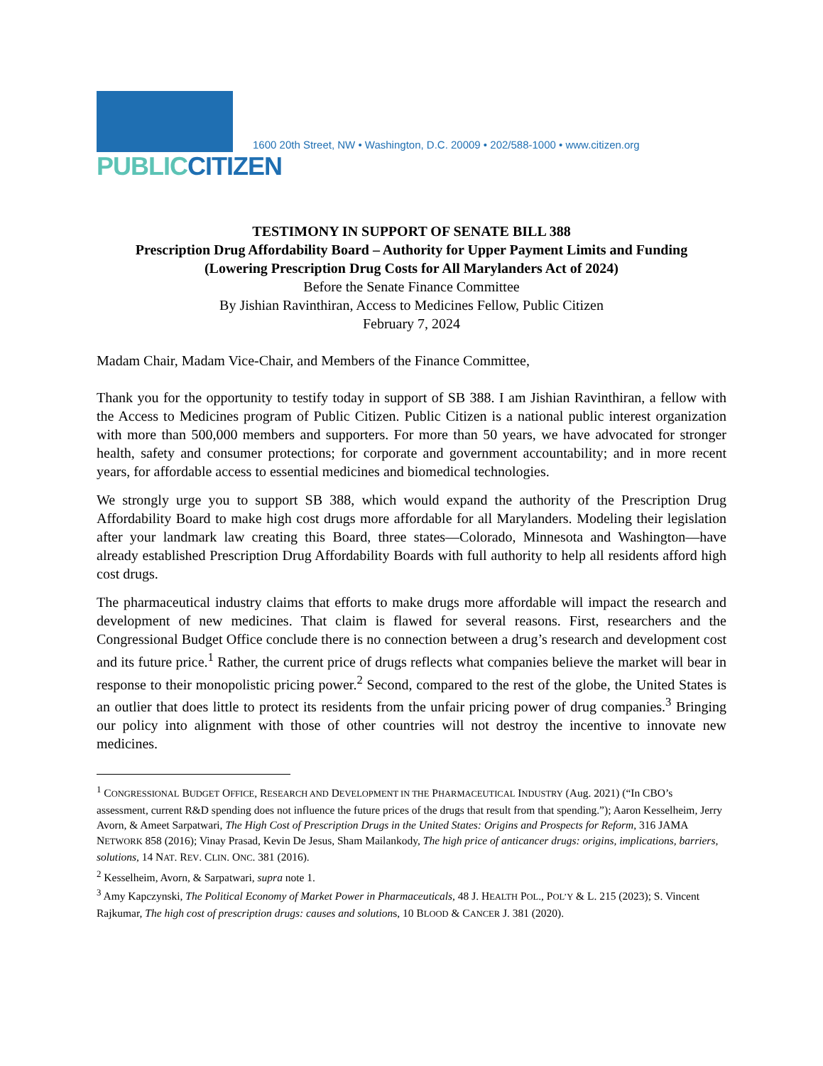PUBLIC CITIZEN
1600 20th Street, NW • Washington, D.C. 20009 • 202/588-1000 • www.citizen.org
TESTIMONY IN SUPPORT OF SENATE BILL 388
Prescription Drug Affordability Board – Authority for Upper Payment Limits and Funding
(Lowering Prescription Drug Costs for All Marylanders Act of 2024)
Before the Senate Finance Committee
By Jishian Ravinthiran, Access to Medicines Fellow, Public Citizen
February 7, 2024
Madam Chair, Madam Vice-Chair, and Members of the Finance Committee,
Thank you for the opportunity to testify today in support of SB 388. I am Jishian Ravinthiran, a fellow with the Access to Medicines program of Public Citizen. Public Citizen is a national public interest organization with more than 500,000 members and supporters. For more than 50 years, we have advocated for stronger health, safety and consumer protections; for corporate and government accountability; and in more recent years, for affordable access to essential medicines and biomedical technologies.
We strongly urge you to support SB 388, which would expand the authority of the Prescription Drug Affordability Board to make high cost drugs more affordable for all Marylanders. Modeling their legislation after your landmark law creating this Board, three states—Colorado, Minnesota and Washington—have already established Prescription Drug Affordability Boards with full authority to help all residents afford high cost drugs.
The pharmaceutical industry claims that efforts to make drugs more affordable will impact the research and development of new medicines. That claim is flawed for several reasons. First, researchers and the Congressional Budget Office conclude there is no connection between a drug’s research and development cost and its future price.<sup>1</sup> Rather, the current price of drugs reflects what companies believe the market will bear in response to their monopolistic pricing power.<sup>2</sup> Second, compared to the rest of the globe, the United States is an outlier that does little to protect its residents from the unfair pricing power of drug companies.<sup>3</sup> Bringing our policy into alignment with those of other countries will not destroy the incentive to innovate new medicines.
<sup>1</sup> CONGRESSIONAL BUDGET OFFICE, RESEARCH AND DEVELOPMENT IN THE PHARMACEUTICAL INDUSTRY (Aug. 2021) (“In CBO’s assessment, current R&D spending does not influence the future prices of the drugs that result from that spending.”); Aaron Kesselheim, Jerry Avorn, & Ameet Sarpatwari, The High Cost of Prescription Drugs in the United States: Origins and Prospects for Reform, 316 JAMA NETWORK 858 (2016); Vinay Prasad, Kevin De Jesus, Sham Mailankody, The high price of anticancer drugs: origins, implications, barriers, solutions, 14 NAT. REV. CLIN. ONC. 381 (2016).
<sup>2</sup> Kesselheim, Avorn, & Sarpatwari, supra note 1.
<sup>3</sup> Amy Kapczynski, The Political Economy of Market Power in Pharmaceuticals, 48 J. HEALTH POL., POL’Y & L. 215 (2023); S. Vincent Rajkumar, The high cost of prescription drugs: causes and solutions, 10 BLOOD & CANCER J. 381 (2020).